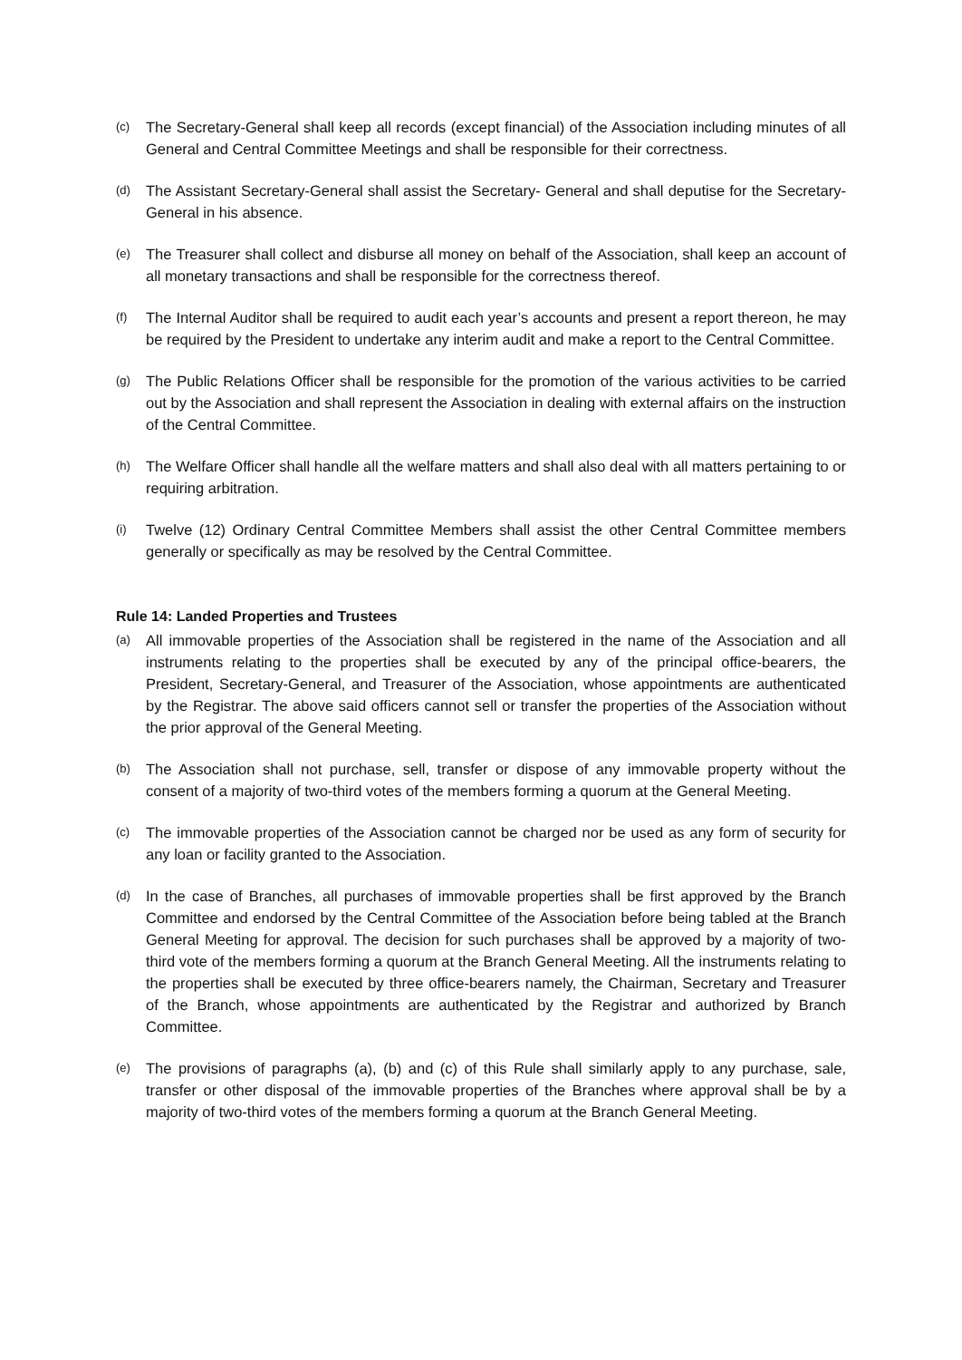(c) The Secretary-General shall keep all records (except financial) of the Association including minutes of all General and Central Committee Meetings and shall be responsible for their correctness.
(d) The Assistant Secretary-General shall assist the Secretary- General and shall deputise for the Secretary-General in his absence.
(e) The Treasurer shall collect and disburse all money on behalf of the Association, shall keep an account of all monetary transactions and shall be responsible for the correctness thereof.
(f) The Internal Auditor shall be required to audit each year’s accounts and present a report thereon, he may be required by the President to undertake any interim audit and make a report to the Central Committee.
(g) The Public Relations Officer shall be responsible for the promotion of the various activities to be carried out by the Association and shall represent the Association in dealing with external affairs on the instruction of the Central Committee.
(h) The Welfare Officer shall handle all the welfare matters and shall also deal with all matters pertaining to or requiring arbitration.
(i) Twelve (12) Ordinary Central Committee Members shall assist the other Central Committee members generally or specifically as may be resolved by the Central Committee.
Rule 14: Landed Properties and Trustees
(a) All immovable properties of the Association shall be registered in the name of the Association and all instruments relating to the properties shall be executed by any of the principal office-bearers, the President, Secretary-General, and Treasurer of the Association, whose appointments are authenticated by the Registrar. The above said officers cannot sell or transfer the properties of the Association without the prior approval of the General Meeting.
(b) The Association shall not purchase, sell, transfer or dispose of any immovable property without the consent of a majority of two-third votes of the members forming a quorum at the General Meeting.
(c) The immovable properties of the Association cannot be charged nor be used as any form of security for any loan or facility granted to the Association.
(d) In the case of Branches, all purchases of immovable properties shall be first approved by the Branch Committee and endorsed by the Central Committee of the Association before being tabled at the Branch General Meeting for approval. The decision for such purchases shall be approved by a majority of two-third vote of the members forming a quorum at the Branch General Meeting. All the instruments relating to the properties shall be executed by three office-bearers namely, the Chairman, Secretary and Treasurer of the Branch, whose appointments are authenticated by the Registrar and authorized by Branch Committee.
(e) The provisions of paragraphs (a), (b) and (c) of this Rule shall similarly apply to any purchase, sale, transfer or other disposal of the immovable properties of the Branches where approval shall be by a majority of two-third votes of the members forming a quorum at the Branch General Meeting.